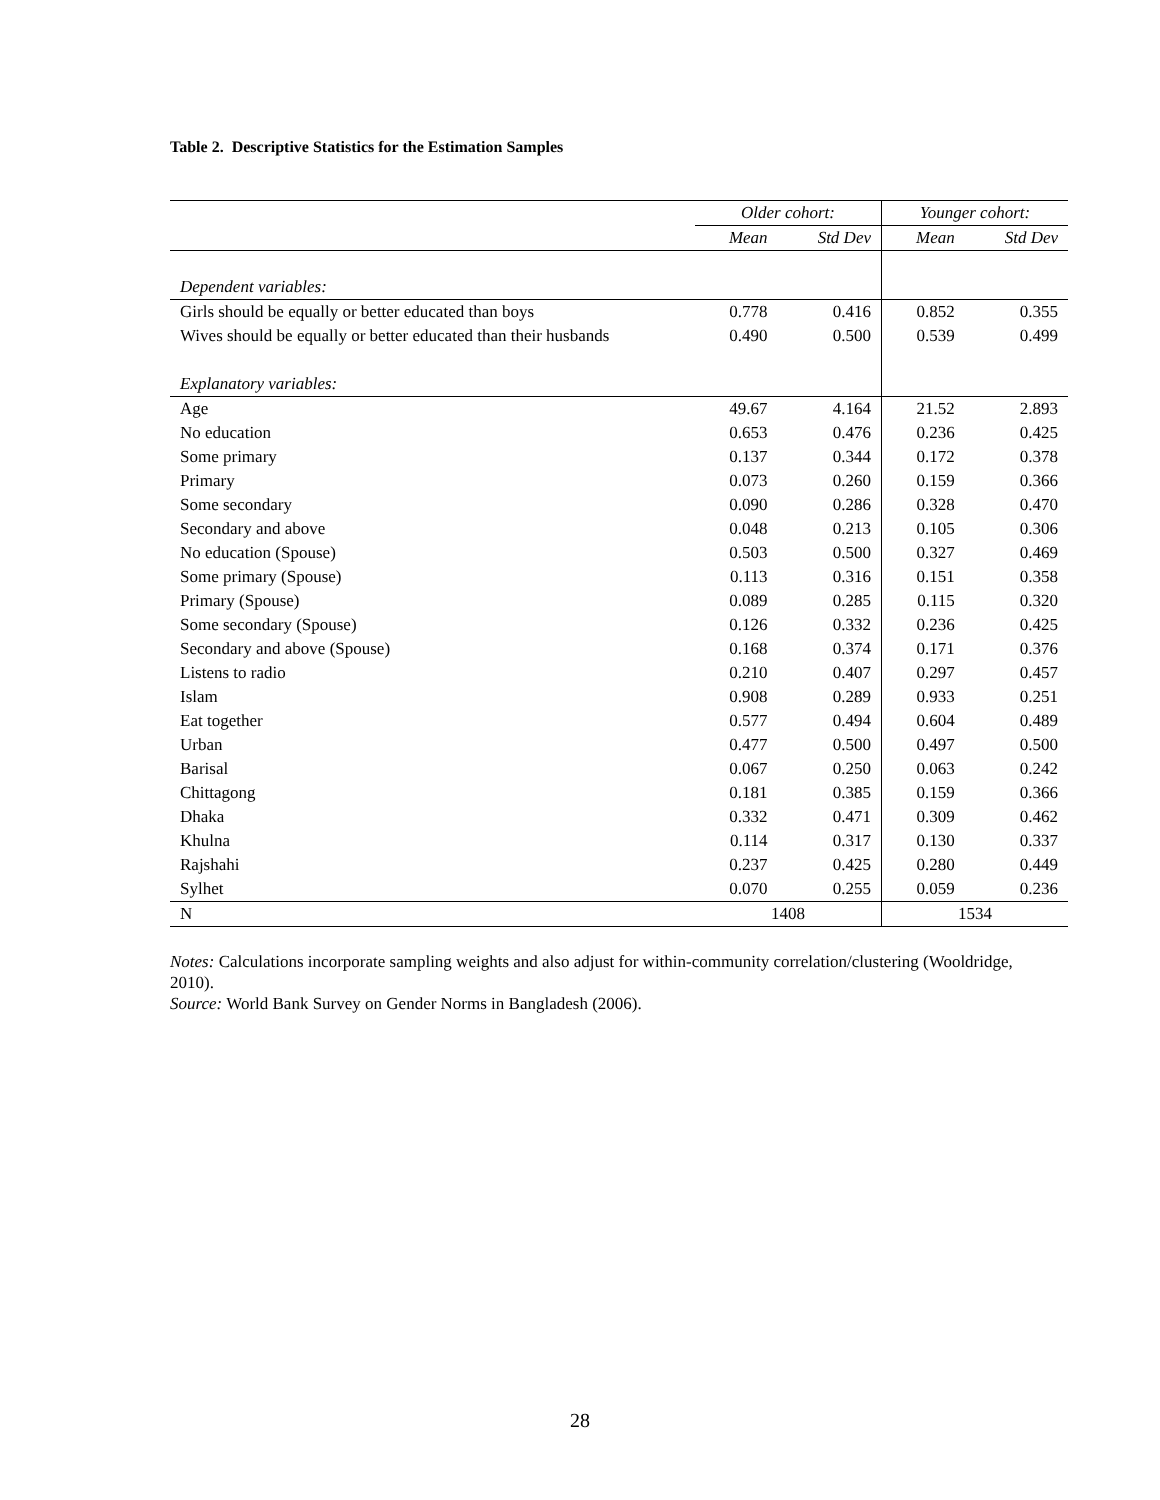Table 2. Descriptive Statistics for the Estimation Samples
| | Older cohort: | | Younger cohort: | |
| --- | --- | --- | --- | --- |
| | Mean | Std Dev | Mean | Std Dev |
| Dependent variables: | | | | |
| Girls should be equally or better educated than boys | 0.778 | 0.416 | 0.852 | 0.355 |
| Wives should be equally or better educated than their husbands | 0.490 | 0.500 | 0.539 | 0.499 |
| Explanatory variables: | | | | |
| Age | 49.67 | 4.164 | 21.52 | 2.893 |
| No education | 0.653 | 0.476 | 0.236 | 0.425 |
| Some primary | 0.137 | 0.344 | 0.172 | 0.378 |
| Primary | 0.073 | 0.260 | 0.159 | 0.366 |
| Some secondary | 0.090 | 0.286 | 0.328 | 0.470 |
| Secondary and above | 0.048 | 0.213 | 0.105 | 0.306 |
| No education (Spouse) | 0.503 | 0.500 | 0.327 | 0.469 |
| Some primary (Spouse) | 0.113 | 0.316 | 0.151 | 0.358 |
| Primary (Spouse) | 0.089 | 0.285 | 0.115 | 0.320 |
| Some secondary (Spouse) | 0.126 | 0.332 | 0.236 | 0.425 |
| Secondary and above (Spouse) | 0.168 | 0.374 | 0.171 | 0.376 |
| Listens to radio | 0.210 | 0.407 | 0.297 | 0.457 |
| Islam | 0.908 | 0.289 | 0.933 | 0.251 |
| Eat together | 0.577 | 0.494 | 0.604 | 0.489 |
| Urban | 0.477 | 0.500 | 0.497 | 0.500 |
| Barisal | 0.067 | 0.250 | 0.063 | 0.242 |
| Chittagong | 0.181 | 0.385 | 0.159 | 0.366 |
| Dhaka | 0.332 | 0.471 | 0.309 | 0.462 |
| Khulna | 0.114 | 0.317 | 0.130 | 0.337 |
| Rajshahi | 0.237 | 0.425 | 0.280 | 0.449 |
| Sylhet | 0.070 | 0.255 | 0.059 | 0.236 |
| N | 1408 | | 1534 | |
Notes: Calculations incorporate sampling weights and also adjust for within-community correlation/clustering (Wooldridge, 2010).
Source: World Bank Survey on Gender Norms in Bangladesh (2006).
28